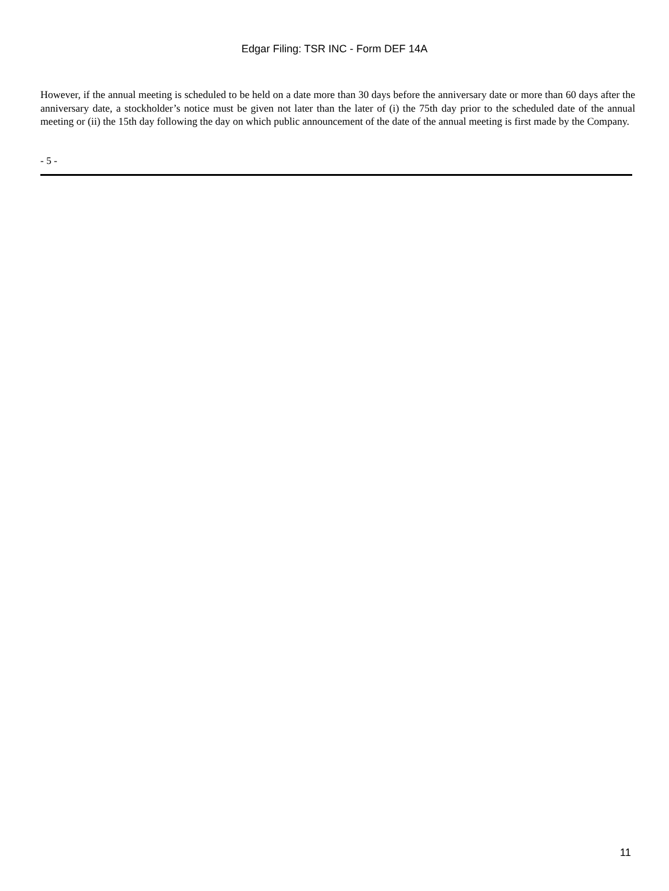Edgar Filing: TSR INC - Form DEF 14A
However, if the annual meeting is scheduled to be held on a date more than 30 days before the anniversary date or more than 60 days after the anniversary date, a stockholder’s notice must be given not later than the later of (i) the 75th day prior to the scheduled date of the annual meeting or (ii) the 15th day following the day on which public announcement of the date of the annual meeting is first made by the Company.
- 5 -
11